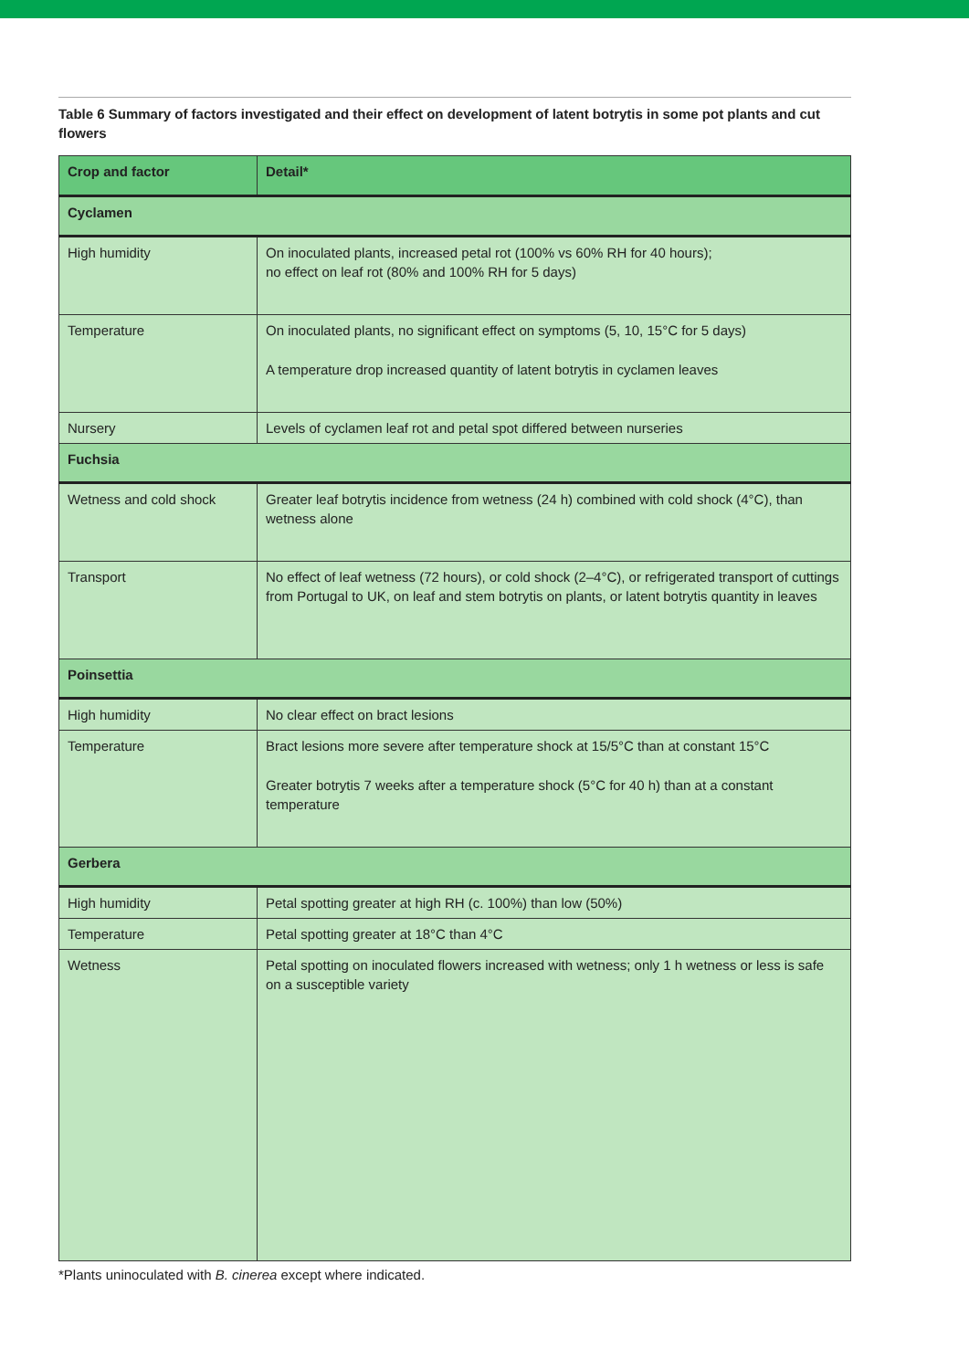Table 6 Summary of factors investigated and their effect on development of latent botrytis in some pot plants and cut flowers
| Crop and factor | Detail* |
| --- | --- |
| Cyclamen | |
| High humidity | On inoculated plants, increased petal rot (100% vs 60% RH for 40 hours); no effect on leaf rot (80% and 100% RH for 5 days) |
| Temperature | On inoculated plants, no significant effect on symptoms (5, 10, 15°C for 5 days) A temperature drop increased quantity of latent botrytis in cyclamen leaves |
| Nursery | Levels of cyclamen leaf rot and petal spot differed between nurseries |
| Fuchsia | |
| Wetness and cold shock | Greater leaf botrytis incidence from wetness (24 h) combined with cold shock (4°C), than wetness alone |
| Transport | No effect of leaf wetness (72 hours), or cold shock (2–4°C), or refrigerated transport of cuttings from Portugal to UK, on leaf and stem botrytis on plants, or latent botrytis quantity in leaves |
| Poinsettia | |
| High humidity | No clear effect on bract lesions |
| Temperature | Bract lesions more severe after temperature shock at 15/5°C than at constant 15°C Greater botrytis 7 weeks after a temperature shock (5°C for 40 h) than at a constant temperature |
| Gerbera | |
| High humidity | Petal spotting greater at high RH (c. 100%) than low (50%) |
| Temperature | Petal spotting greater at 18°C than 4°C |
| Wetness | Petal spotting on inoculated flowers increased with wetness; only 1 h wetness or less is safe on a susceptible variety |
*Plants uninoculated with B. cinerea except where indicated.